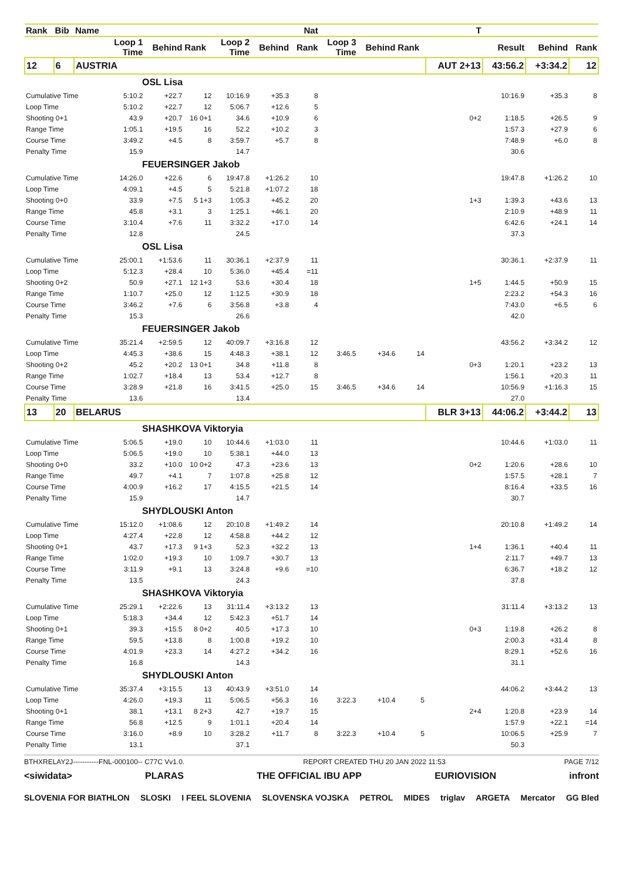| Rank | Bib | Name | | | | | | Nat | | | | T | | | |
| --- | --- | --- | --- | --- | --- | --- | --- | --- | --- | --- | --- | --- | --- | --- | --- |
| | | | Loop 1 Time | Behind | Rank | Loop 2 Time | Behind | Rank | Loop 3 Time | Behind | Rank | | Result | Behind | Rank |
| 12 | 6 | AUSTRIA | | | | | | | | | | AUT 2+13 | 43:56.2 | +3:34.2 | 12 |
| OSL Lisa | | | | | | | | | | | | | | | |
| Cumulative Time | | | 5:10.2 | +22.7 | 12 | 10:16.9 | +35.3 | 8 | | | | | 10:16.9 | +35.3 | 8 |
| Loop Time | | | 5:10.2 | +22.7 | 12 | 5:06.7 | +12.6 | 5 | | | | | | | |
| Shooting 0+1 | | | 43.9 | +20.7 | 16 0+1 | 34.6 | +10.9 | 6 | | | | 0+2 | 1:18.5 | +26.5 | 9 |
| Range Time | | | 1:05.1 | +19.5 | 16 | 52.2 | +10.2 | 3 | | | | | 1:57.3 | +27.9 | 6 |
| Course Time | | | 3:49.2 | +4.5 | 8 | 3:59.7 | +5.7 | 8 | | | | | 7:48.9 | +6.0 | 8 |
| Penalty Time | | | 15.9 | | | 14.7 | | | | | | | 30.6 | | |
| FEUERSINGER Jakob | | | | | | | | | | | | | | | |
| Cumulative Time | | | 14:26.0 | +22.6 | 6 | 19:47.8 | +1:26.2 | 10 | | | | | 19:47.8 | +1:26.2 | 10 |
| Loop Time | | | 4:09.1 | +4.5 | 5 | 5:21.8 | +1:07.2 | 18 | | | | | | | |
| Shooting 0+0 | | | 33.9 | +7.5 | 5 1+3 | 1:05.3 | +45.2 | 20 | | | | 1+3 | 1:39.3 | +43.6 | 13 |
| Range Time | | | 45.8 | +3.1 | 3 | 1:25.1 | +46.1 | 20 | | | | | 2:10.9 | +48.9 | 11 |
| Course Time | | | 3:10.4 | +7.6 | 11 | 3:32.2 | +17.0 | 14 | | | | | 6:42.6 | +24.1 | 14 |
| Penalty Time | | | 12.8 | | | 24.5 | | | | | | | 37.3 | | |
| OSL Lisa | | | | | | | | | | | | | | | |
| Cumulative Time | | | 25:00.1 | +1:53.6 | 11 | 30:36.1 | +2:37.9 | 11 | | | | | 30:36.1 | +2:37.9 | 11 |
| Loop Time | | | 5:12.3 | +28.4 | 10 | 5:36.0 | +45.4 | =11 | | | | | | | |
| Shooting 0+2 | | | 50.9 | +27.1 | 12 1+3 | 53.6 | +30.4 | 18 | | | | 1+5 | 1:44.5 | +50.9 | 15 |
| Range Time | | | 1:10.7 | +25.0 | 12 | 1:12.5 | +30.9 | 18 | | | | | 2:23.2 | +54.3 | 16 |
| Course Time | | | 3:46.2 | +7.6 | 6 | 3:56.8 | +3.8 | 4 | | | | | 7:43.0 | +6.5 | 6 |
| Penalty Time | | | 15.3 | | | 26.6 | | | | | | | 42.0 | | |
| FEUERSINGER Jakob | | | | | | | | | | | | | | | |
| Cumulative Time | | | 35:21.4 | +2:59.5 | 12 | 40:09.7 | +3:16.8 | 12 | | | | | 43:56.2 | +3:34.2 | 12 |
| Loop Time | | | 4:45.3 | +38.6 | 15 | 4:48.3 | +38.1 | 12 | 3:46.5 | +34.6 | 14 | | | | |
| Shooting 0+2 | | | 45.2 | +20.2 | 13 0+1 | 34.8 | +11.8 | 8 | | | | 0+3 | 1:20.1 | +23.2 | 13 |
| Range Time | | | 1:02.7 | +18.4 | 13 | 53.4 | +12.7 | 8 | | | | | 1:56.1 | +20.3 | 11 |
| Course Time | | | 3:28.9 | +21.8 | 16 | 3:41.5 | +25.0 | 15 | 3:46.5 | +34.6 | 14 | | 10:56.9 | +1:16.3 | 15 |
| Penalty Time | | | 13.6 | | | 13.4 | | | | | | | 27.0 | | |
| 13 | 20 | BELARUS | | | | | | | | | | BLR 3+13 | 44:06.2 | +3:44.2 | 13 |
| SHASHKOVA Viktoryia | | | | | | | | | | | | | | | |
| Cumulative Time | | | 5:06.5 | +19.0 | 10 | 10:44.6 | +1:03.0 | 11 | | | | | 10:44.6 | +1:03.0 | 11 |
| Loop Time | | | 5:06.5 | +19.0 | 10 | 5:38.1 | +44.0 | 13 | | | | | | | |
| Shooting 0+0 | | | 33.2 | +10.0 | 10 0+2 | 47.3 | +23.6 | 13 | | | | 0+2 | 1:20.6 | +28.6 | 10 |
| Range Time | | | 49.7 | +4.1 | 7 | 1:07.8 | +25.8 | 12 | | | | | 1:57.5 | +28.1 | 7 |
| Course Time | | | 4:00.9 | +16.2 | 17 | 4:15.5 | +21.5 | 14 | | | | | 8:16.4 | +33.5 | 16 |
| Penalty Time | | | 15.9 | | | 14.7 | | | | | | | 30.7 | | |
| SHYDLOUSKI Anton | | | | | | | | | | | | | | | |
| Cumulative Time | | | 15:12.0 | +1:08.6 | 12 | 20:10.8 | +1:49.2 | 14 | | | | | 20:10.8 | +1:49.2 | 14 |
| Loop Time | | | 4:27.4 | +22.8 | 12 | 4:58.8 | +44.2 | 12 | | | | | | | |
| Shooting 0+1 | | | 43.7 | +17.3 | 9 1+3 | 52.3 | +32.2 | 13 | | | | 1+4 | 1:36.1 | +40.4 | 11 |
| Range Time | | | 1:02.0 | +19.3 | 10 | 1:09.7 | +30.7 | 13 | | | | | 2:11.7 | +49.7 | 13 |
| Course Time | | | 3:11.9 | +9.1 | 13 | 3:24.8 | +9.6 | =10 | | | | | 6:36.7 | +18.2 | 12 |
| Penalty Time | | | 13.5 | | | 24.3 | | | | | | | 37.8 | | |
| SHASHKOVA Viktoryia | | | | | | | | | | | | | | | |
| Cumulative Time | | | 25:29.1 | +2:22.6 | 13 | 31:11.4 | +3:13.2 | 13 | | | | | 31:11.4 | +3:13.2 | 13 |
| Loop Time | | | 5:18.3 | +34.4 | 12 | 5:42.3 | +51.7 | 14 | | | | | | | |
| Shooting 0+1 | | | 39.3 | +15.5 | 8 0+2 | 40.5 | +17.3 | 10 | | | | 0+3 | 1:19.8 | +26.2 | 8 |
| Range Time | | | 59.5 | +13.8 | 8 | 1:00.8 | +19.2 | 10 | | | | | 2:00.3 | +31.4 | 8 |
| Course Time | | | 4:01.9 | +23.3 | 14 | 4:27.2 | +34.2 | 16 | | | | | 8:29.1 | +52.6 | 16 |
| Penalty Time | | | 16.8 | | | 14.3 | | | | | | | 31.1 | | |
| SHYDLOUSKI Anton | | | | | | | | | | | | | | | |
| Cumulative Time | | | 35:37.4 | +3:15.5 | 13 | 40:43.9 | +3:51.0 | 14 | | | | | 44:06.2 | +3:44.2 | 13 |
| Loop Time | | | 4:26.0 | +19.3 | 11 | 5:06.5 | +56.3 | 16 | 3:22.3 | +10.4 | 5 | | | | |
| Shooting 0+1 | | | 38.1 | +13.1 | 8 2+3 | 42.7 | +19.7 | 15 | | | | 2+4 | 1:20.8 | +23.9 | 14 |
| Range Time | | | 56.8 | +12.5 | 9 | 1:01.1 | +20.4 | 14 | | | | | 1:57.9 | +22.1 | =14 |
| Course Time | | | 3:16.0 | +8.9 | 10 | 3:28.2 | +11.7 | 8 | 3:22.3 | +10.4 | 5 | | 10:06.5 | +25.9 | 7 |
| Penalty Time | | | 13.1 | | | 37.1 | | | | | | | 50.3 | | |
BTHXRELAY2J-----------FNL-000100-- C77C Vv1.0. REPORT CREATED THU 20 JAN 2022 11:53 PAGE 7/12
<siwidata> PLARAS THE OFFICIAL IBU APP EURIOVISION infront
SLOVENIA FOR BIATHLON SLOSKI I FEEL SLOVENIA SLOVENSKA VOJSKA PETROL MIDES triglav ARGETA Mercator GG Bled